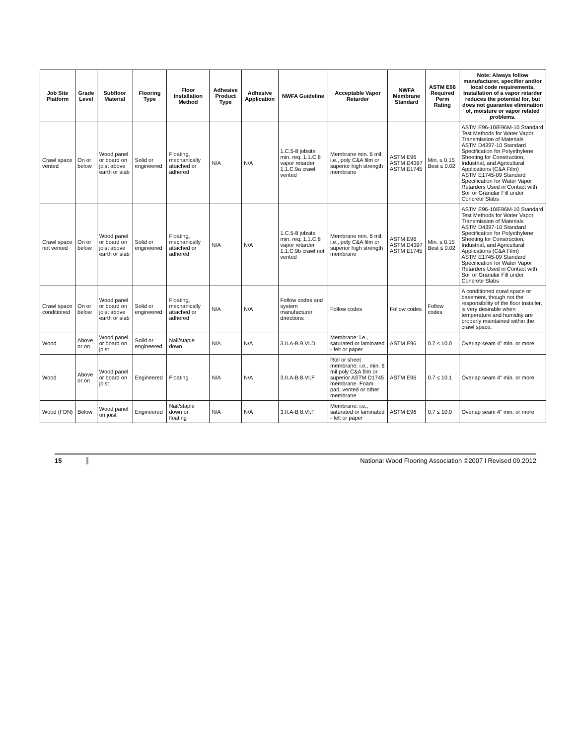| Job Site Platform | Grade Level | Subfloor Material | Flooring Type | Floor Installation Method | Adhesive Product Type | Adhesive Application | NWFA Guideline | Acceptable Vapor Retarder | NWFA Membrane Standard | ASTM E96 Required Perm Rating | Note: Always follow manufacturer, specifier and/or local code requirements. Installation of a vapor retarder reduces the potential for, but does not guarantee elimination of, moisture or vapor related problems. |
| --- | --- | --- | --- | --- | --- | --- | --- | --- | --- | --- | --- |
| Crawl space vented | On or below | Wood panel or board on joist above earth or slab | Solid or engineered | Floating, mechanically attached or adhered | N/A | N/A | 1.C.5-8 jobsite min. req. 1.1.C.8 vapor retarder 1.1.C.9a crawl vented | Membrane min. 6 mil: i.e., poly C&A film or superior high strength membrane | ASTM E96 ASTM D4397 ASTM E1745 | Min. ≤ 0.15 Best ≤ 0.02 | ASTM E96-10/E96M-10 Standard Test Methods for Water Vapor Transmission of Materials ASTM D4397-10 Standard Specification for Polyethylene Sheeting for Construction, Industrial, and Agricultural Applications (C&A Film) ASTM E1745-09 Standard Specification for Water Vapor Retarders Used in Contact with Soil or Granular Fill under Concrete Slabs |
| Crawl space not vented | On or below | Wood panel or board on joist above earth or slab | Solid or engineered | Floating, mechanically attached or adhered | N/A | N/A | 1.C.5-8 jobsite min. req. 1.1.C.8 vapor retarder 1.1.C.9b crawl not vented | Membrane min. 6 mil: i.e., poly C&A film or superior high strength membrane | ASTM E96 ASTM D4397 ASTM E1745 | Min. ≤ 0.15 Best ≤ 0.02 | ASTM E96-10/E96M-10 Standard Test Methods for Water Vapor Transmission of Materials ASTM D4397-10 Standard Specification for Polyethylene Sheeting for Construction, Industrial, and Agricultural Applications (C&A Film) ASTM E1745-09 Standard Specification for Water Vapor Retarders Used in Contact with Soil or Granular Fill under Concrete Slabs |
| Crawl space conditioned | On or below | Wood panel or board on joist above earth or slab | Solid or engineered | Floating, mechanically attached or adhered | N/A | N/A | Follow codes and system manufacturer directions | Follow codes | Follow codes | Follow codes | A conditioned crawl space or basement, though not the responsibility of the floor installer, is very desirable when temperature and humidity are properly maintained within the crawl space. |
| Wood | Above or on | Wood panel or board on joist | Solid or engineered | Nail/staple down | N/A | N/A | 3.II.A-B 9.VI.D | Membrane: i.e., saturated or laminated - felt or paper | ASTM E96 | 0.7 ≤ 10.0 | Overlap seam 4" min. or more |
| Wood | Above or on | Wood panel or board on joist | Engineered | Floating | N/A | N/A | 3.II.A-B 8.VI.F | Roll or sheet membrane: i.e., min. 6 mil poly C&A film or superior ASTM D1745 membrane. Foam pad, vented or other membrane | ASTM E96 | 0.7 ≤ 10.1 | Overlap seam 4" min. or more |
| Wood (FDN) | Below | Wood panel on joist | Engineered | Nail/staple down or floating | N/A | N/A | 3.II.A-B 8.VI.F | Membrane: i.e., saturated or laminated - felt or paper | ASTM E96 | 0.7 ≤ 10.0 | Overlap seam 4" min. or more |
15 National Wood Flooring Association ©2007 l Revised 09.2012